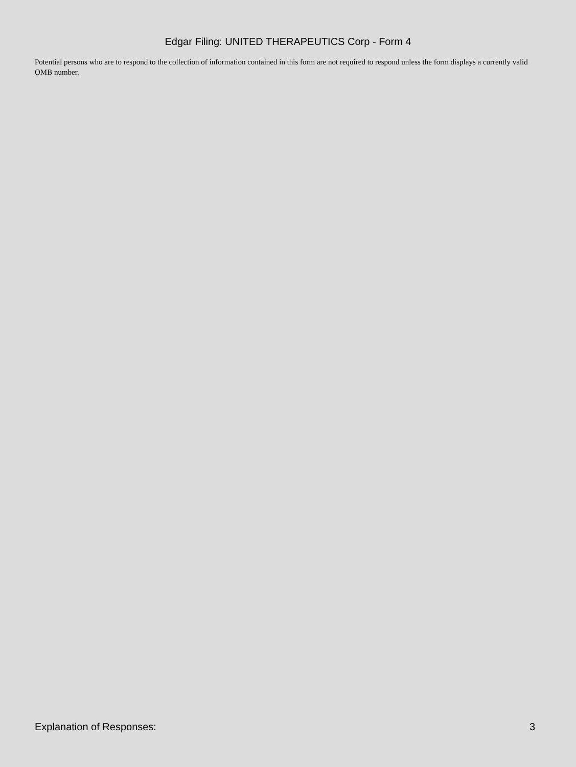Edgar Filing: UNITED THERAPEUTICS Corp - Form 4
Potential persons who are to respond to the collection of information contained in this form are not required to respond unless the form displays a currently valid OMB number.
Explanation of Responses: 3